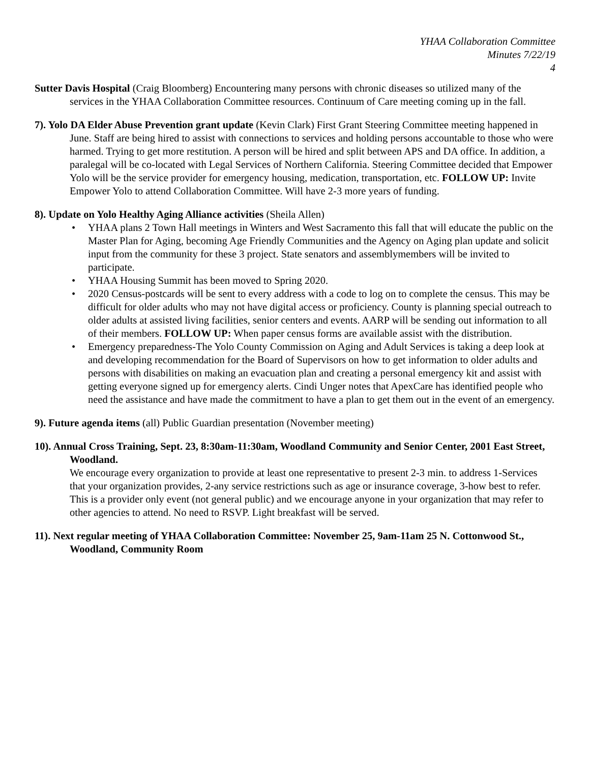YHAA Collaboration Committee
Minutes 7/22/19
4
Sutter Davis Hospital (Craig Bloomberg) Encountering many persons with chronic diseases so utilized many of the services in the YHAA Collaboration Committee resources. Continuum of Care meeting coming up in the fall.
7). Yolo DA Elder Abuse Prevention grant update (Kevin Clark) First Grant Steering Committee meeting happened in June. Staff are being hired to assist with connections to services and holding persons accountable to those who were harmed. Trying to get more restitution. A person will be hired and split between APS and DA office. In addition, a paralegal will be co-located with Legal Services of Northern California. Steering Committee decided that Empower Yolo will be the service provider for emergency housing, medication, transportation, etc. FOLLOW UP: Invite Empower Yolo to attend Collaboration Committee. Will have 2-3 more years of funding.
8). Update on Yolo Healthy Aging Alliance activities (Sheila Allen)
• YHAA plans 2 Town Hall meetings in Winters and West Sacramento this fall that will educate the public on the Master Plan for Aging, becoming Age Friendly Communities and the Agency on Aging plan update and solicit input from the community for these 3 project. State senators and assemblymembers will be invited to participate.
• YHAA Housing Summit has been moved to Spring 2020.
• 2020 Census-postcards will be sent to every address with a code to log on to complete the census. This may be difficult for older adults who may not have digital access or proficiency. County is planning special outreach to older adults at assisted living facilities, senior centers and events. AARP will be sending out information to all of their members. FOLLOW UP: When paper census forms are available assist with the distribution.
• Emergency preparedness-The Yolo County Commission on Aging and Adult Services is taking a deep look at and developing recommendation for the Board of Supervisors on how to get information to older adults and persons with disabilities on making an evacuation plan and creating a personal emergency kit and assist with getting everyone signed up for emergency alerts. Cindi Unger notes that ApexCare has identified people who need the assistance and have made the commitment to have a plan to get them out in the event of an emergency.
9). Future agenda items (all) Public Guardian presentation (November meeting)
10). Annual Cross Training, Sept. 23, 8:30am-11:30am, Woodland Community and Senior Center, 2001 East Street, Woodland.
We encourage every organization to provide at least one representative to present 2-3 min. to address 1-Services that your organization provides, 2-any service restrictions such as age or insurance coverage, 3-how best to refer. This is a provider only event (not general public) and we encourage anyone in your organization that may refer to other agencies to attend. No need to RSVP. Light breakfast will be served.
11). Next regular meeting of YHAA Collaboration Committee: November 25, 9am-11am 25 N. Cottonwood St., Woodland, Community Room